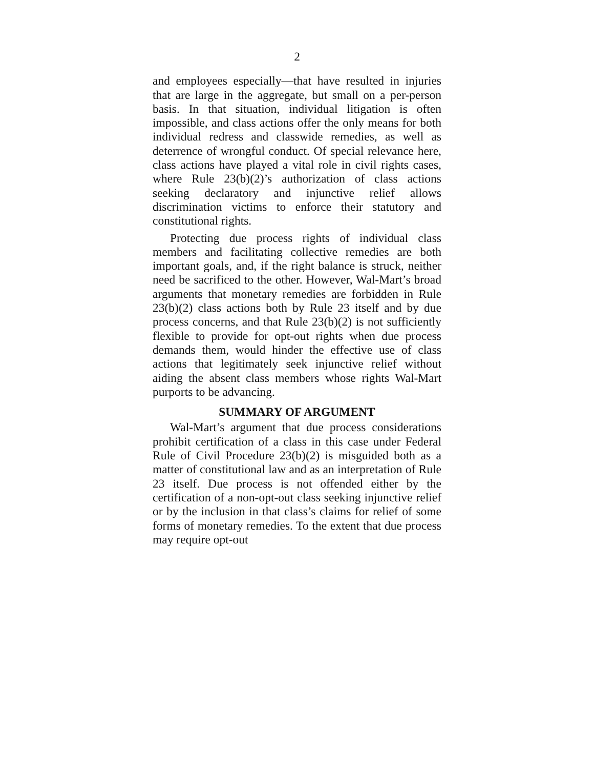2
and employees especially—that have resulted in injuries that are large in the aggregate, but small on a per-person basis. In that situation, individual litigation is often impossible, and class actions offer the only means for both individual redress and classwide remedies, as well as deterrence of wrongful conduct. Of special relevance here, class actions have played a vital role in civil rights cases, where Rule 23(b)(2)’s authorization of class actions seeking declaratory and injunctive relief allows discrimination victims to enforce their statutory and constitutional rights.
Protecting due process rights of individual class members and facilitating collective remedies are both important goals, and, if the right balance is struck, neither need be sacrificed to the other. However, Wal-Mart’s broad arguments that monetary remedies are forbidden in Rule 23(b)(2) class actions both by Rule 23 itself and by due process concerns, and that Rule 23(b)(2) is not sufficiently flexible to provide for opt-out rights when due process demands them, would hinder the effective use of class actions that legitimately seek injunctive relief without aiding the absent class members whose rights Wal-Mart purports to be advancing.
SUMMARY OF ARGUMENT
Wal-Mart’s argument that due process considerations prohibit certification of a class in this case under Federal Rule of Civil Procedure 23(b)(2) is misguided both as a matter of constitutional law and as an interpretation of Rule 23 itself. Due process is not offended either by the certification of a non-opt-out class seeking injunctive relief or by the inclusion in that class’s claims for relief of some forms of monetary remedies. To the extent that due process may require opt-out